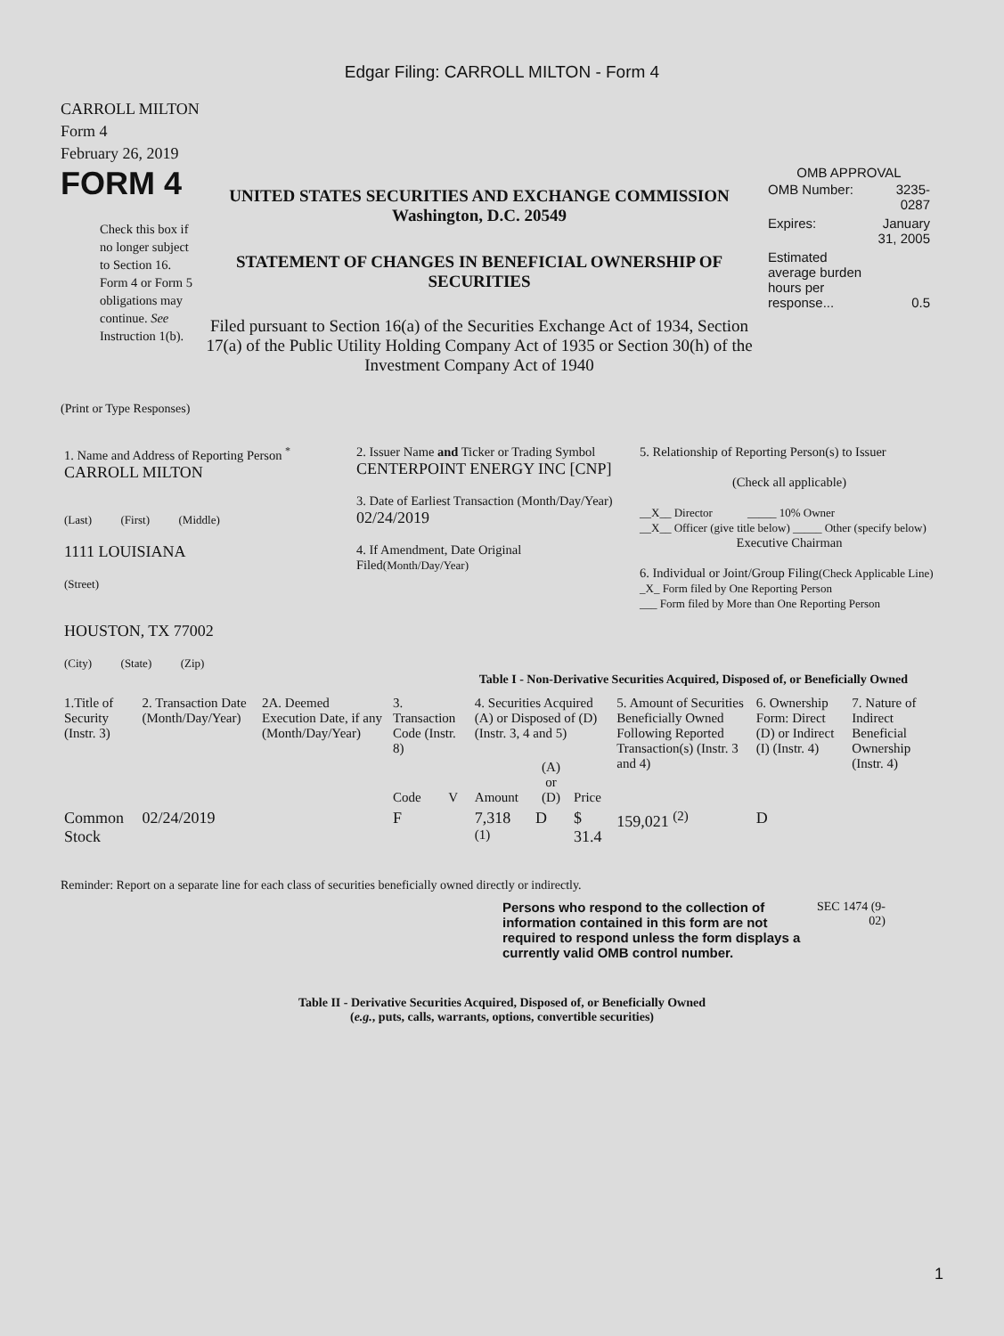Edgar Filing: CARROLL MILTON - Form 4
CARROLL MILTON
Form 4
February 26, 2019
FORM 4
Check this box if no longer subject to Section 16. Form 4 or Form 5 obligations may continue. See Instruction 1(b).
UNITED STATES SECURITIES AND EXCHANGE COMMISSION
Washington, D.C. 20549
STATEMENT OF CHANGES IN BENEFICIAL OWNERSHIP OF SECURITIES
Filed pursuant to Section 16(a) of the Securities Exchange Act of 1934, Section 17(a) of the Public Utility Holding Company Act of 1935 or Section 30(h) of the Investment Company Act of 1940
OMB APPROVAL
| OMB Number: | 3235-0287 |
| Expires: | January 31, 2005 |
| Estimated average burden hours per response... | 0.5 |
(Print or Type Responses)
| 1. Name and Address of Reporting Person <sup>*</sup> CARROLL MILTON (Last) (First) (Middle) 1111 LOUISIANA (Street) HOUSTON, TX 77002 (City) (State) (Zip) | 2. Issuer Name and Ticker or Trading Symbol CENTERPOINT ENERGY INC [CNP] 3. Date of Earliest Transaction (Month/Day/Year) 02/24/2019 4. If Amendment, Date Original Filed (Month/Day/Year) | 5. Relationship of Reporting Person(s) to Issuer (Check all applicable) __X__ Director _____ 10% Owner __X__ Officer (give title below) _____ Other (specify below) Executive Chairman 6. Individual or Joint/Group Filing (Check Applicable Line) _X_ Form filed by One Reporting Person ___ Form filed by More than One Reporting Person |
Table I - Non-Derivative Securities Acquired, Disposed of, or Beneficially Owned
| 1.Title of Security (Instr. 3) | 2. Transaction Date (Month/Day/Year) | 2A. Deemed Execution Date, if any (Month/Day/Year) | 3. Transaction Code (Instr. 8) | | 4. Securities Acquired (A) or Disposed of (D) (Instr. 3, 4 and 5) | | | 5. Amount of Securities Beneficially Owned Following Reported Transaction(s) (Instr. 3 and 4) | 6. Ownership Form: Direct (D) or Indirect (I) (Instr. 4) | 7. Nature of Indirect Beneficial Ownership (Instr. 4) |
| --- | --- | --- | --- | --- | --- | --- | --- | --- | --- | --- |
| | | | Code | V | Amount | (A) or (D) | Price | | | |
| Common Stock | 02/24/2019 | | F | | 7,318 <sup>(1)</sup> | D | $ 31.4 | 159,021 <sup>(2)</sup> | D | |
Reminder: Report on a separate line for each class of securities beneficially owned directly or indirectly.
Persons who respond to the collection of information contained in this form are not required to respond unless the form displays a currently valid OMB control number.
SEC 1474 (9-02)
Table II - Derivative Securities Acquired, Disposed of, or Beneficially Owned
(e.g., puts, calls, warrants, options, convertible securities)
1